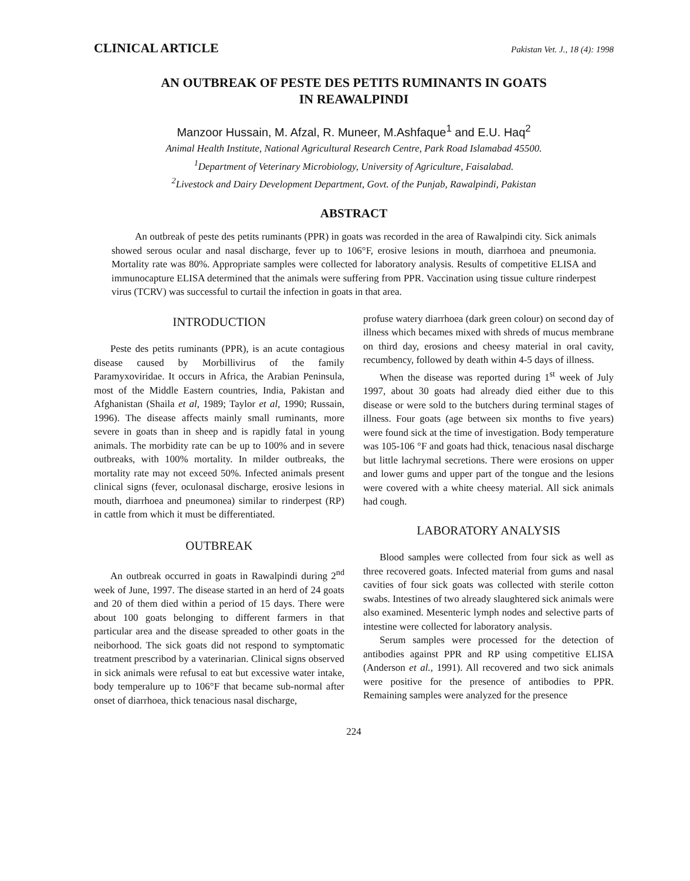CLINICAL ARTICLE Pakistan Vet. J., 18 (4): 1998
AN OUTBREAK OF PESTE DES PETITS RUMINANTS IN GOATS
IN REAWALPINDI
Manzoor Hussain, M. Afzal, R. Muneer, M.Ashfaque<sup>1</sup> and E.U. Haq<sup>2</sup>
Animal Health Institute, National Agricultural Research Centre, Park Road Islamabad 45500.
<sup>1</sup> Department of Veterinary Microbiology, University of Agriculture, Faisalabad.
<sup>2</sup> Livestock and Dairy Development Department, Govt. of the Punjab, Rawalpindi, Pakistan
ABSTRACT
An outbreak of peste des petits ruminants (PPR) in goats was recorded in the area of Rawalpindi city. Sick animals showed serous ocular and nasal discharge, fever up to 106°F, erosive lesions in mouth, diarrhoea and pneumonia. Mortality rate was 80%. Appropriate samples were collected for laboratory analysis. Results of competitive ELISA and immunocapture ELISA determined that the animals were suffering from PPR. Vaccination using tissue culture rinderpest virus (TCRV) was successful to curtail the infection in goats in that area.
INTRODUCTION
Peste des petits ruminants (PPR), is an acute contagious disease caused by Morbillivirus of the family Paramyxoviridae. It occurs in Africa, the Arabian Peninsula, most of the Middle Eastern countries, India, Pakistan and Afghanistan (Shaila et al, 1989; Taylor et al, 1990; Russain, 1996). The disease affects mainly small ruminants, more severe in goats than in sheep and is rapidly fatal in young animals. The morbidity rate can be up to 100% and in severe outbreaks, with 100% mortality. In milder outbreaks, the mortality rate may not exceed 50%. Infected animals present clinical signs (fever, oculonasal discharge, erosive lesions in mouth, diarrhoea and pneumonea) similar to rinderpest (RP) in cattle from which it must be differentiated.
OUTBREAK
An outbreak occurred in goats in Rawalpindi during 2<sup>nd</sup> week of June, 1997. The disease started in an herd of 24 goats and 20 of them died within a period of 15 days. There were about 100 goats belonging to different farmers in that particular area and the disease spreaded to other goats in the neiborhood. The sick goats did not respond to symptomatic treatment prescribod by a vaterinarian. Clinical signs observed in sick animals were refusal to eat but excessive water intake, body temperalure up to 106°F that became sub-normal after onset of diarrhoea, thick tenacious nasal discharge,
profuse watery diarrhoea (dark green colour) on second day of illness which becames mixed with shreds of mucus membrane on third day, erosions and cheesy material in oral cavity, recumbency, followed by death within 4-5 days of illness.
When the disease was reported during 1<sup>st</sup> week of July 1997, about 30 goats had already died either due to this disease or were sold to the butchers during terminal stages of illness. Four goats (age between six months to five years) were found sick at the time of investigation. Body temperature was 105-106 °F and goats had thick, tenacious nasal discharge but little lachrymal secretions. There were erosions on upper and lower gums and upper part of the tongue and the lesions were covered with a white cheesy material. All sick animals had cough.
LABORATORY ANALYSIS
Blood samples were collected from four sick as well as three recovered goats. Infected material from gums and nasal cavities of four sick goats was collected with sterile cotton swabs. Intestines of two already slaughtered sick animals were also examined. Mesenteric lymph nodes and selective parts of intestine were collected for laboratory analysis.
Serum samples were processed for the detection of antibodies against PPR and RP using competitive ELISA (Anderson et al., 1991). All recovered and two sick animals were positive for the presence of antibodies to PPR. Remaining samples were analyzed for the presence
224